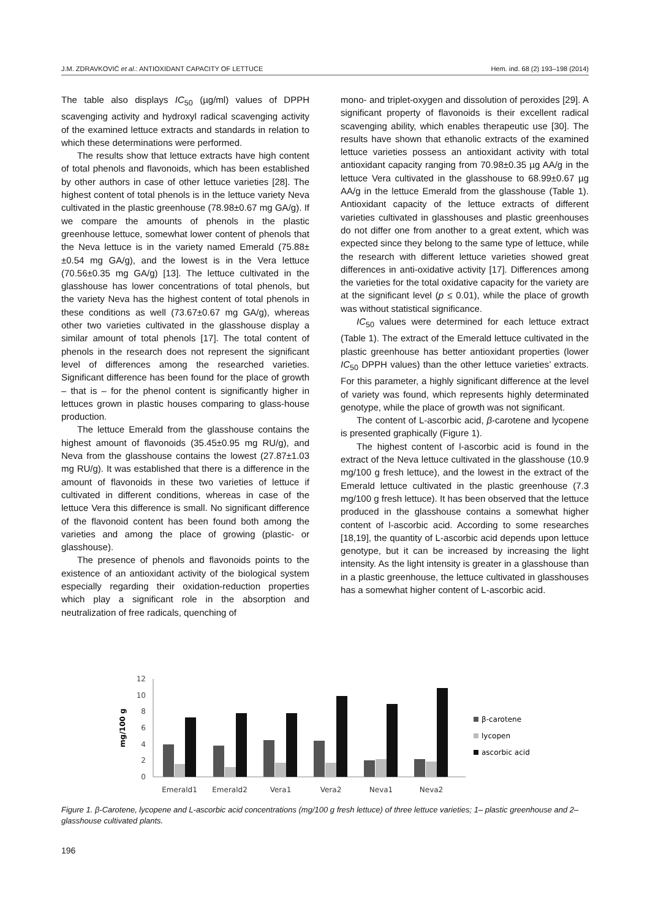J.M. ZDRAVKOVIĆ et al.: ANTIOXIDANT CAPACITY OF LETTUCE Hem. ind. 68 (2) 193–198 (2014)
The table also displays IC<sub>50</sub> (µg/ml) values of DPPH scavenging activity and hydroxyl radical scavenging activity of the examined lettuce extracts and standards in relation to which these determinations were performed.
The results show that lettuce extracts have high content of total phenols and flavonoids, which has been established by other authors in case of other lettuce varieties [28]. The highest content of total phenols is in the lettuce variety Neva cultivated in the plastic greenhouse (78.98±0.67 mg GA/g). If we compare the amounts of phenols in the plastic greenhouse lettuce, somewhat lower content of phenols that the Neva lettuce is in the variety named Emerald (75.88± ±0.54 mg GA/g), and the lowest is in the Vera lettuce (70.56±0.35 mg GA/g) [13]. The lettuce cultivated in the glasshouse has lower concentrations of total phenols, but the variety Neva has the highest content of total phenols in these conditions as well (73.67±0.67 mg GA/g), whereas other two varieties cultivated in the glasshouse display a similar amount of total phenols [17]. The total content of phenols in the research does not represent the significant level of differences among the researched varieties. Significant difference has been found for the place of growth – that is – for the phenol content is significantly higher in lettuces grown in plastic houses comparing to glass-house production.
The lettuce Emerald from the glasshouse contains the highest amount of flavonoids (35.45±0.95 mg RU/g), and Neva from the glasshouse contains the lowest (27.87±1.03 mg RU/g). It was established that there is a difference in the amount of flavonoids in these two varieties of lettuce if cultivated in different conditions, whereas in case of the lettuce Vera this difference is small. No significant difference of the flavonoid content has been found both among the varieties and among the place of growing (plastic- or glasshouse).
The presence of phenols and flavonoids points to the existence of an antioxidant activity of the biological system especially regarding their oxidation-reduction properties which play a significant role in the absorption and neutralization of free radicals, quenching of
mono- and triplet-oxygen and dissolution of peroxides [29]. A significant property of flavonoids is their excellent radical scavenging ability, which enables therapeutic use [30]. The results have shown that ethanolic extracts of the examined lettuce varieties possess an antioxidant activity with total antioxidant capacity ranging from 70.98±0.35 µg AA/g in the lettuce Vera cultivated in the glasshouse to 68.99±0.67 µg AA/g in the lettuce Emerald from the glasshouse (Table 1). Antioxidant capacity of the lettuce extracts of different varieties cultivated in glasshouses and plastic greenhouses do not differ one from another to a great extent, which was expected since they belong to the same type of lettuce, while the research with different lettuce varieties showed great differences in anti-oxidative activity [17]. Differences among the varieties for the total oxidative capacity for the variety are at the significant level (p ≤ 0.01), while the place of growth was without statistical significance.
IC<sub>50</sub> values were determined for each lettuce extract (Table 1). The extract of the Emerald lettuce cultivated in the plastic greenhouse has better antioxidant properties (lower IC<sub>50</sub> DPPH values) than the other lettuce varieties’ extracts. For this parameter, a highly significant difference at the level of variety was found, which represents highly determinated genotype, while the place of growth was not significant.
The content of L-ascorbic acid, β-carotene and lycopene is presented graphically (Figure 1).
The highest content of l-ascorbic acid is found in the extract of the Neva lettuce cultivated in the glasshouse (10.9 mg/100 g fresh lettuce), and the lowest in the extract of the Emerald lettuce cultivated in the plastic greenhouse (7.3 mg/100 g fresh lettuce). It has been observed that the lettuce produced in the glasshouse contains a somewhat higher content of l-ascorbic acid. According to some researches [18,19], the quantity of L-ascorbic acid depends upon lettuce genotype, but it can be increased by increasing the light intensity. As the light intensity is greater in a glasshouse than in a plastic greenhouse, the lettuce cultivated in glasshouses has a somewhat higher content of L-ascorbic acid.
0
2
4
6
8
10
12
mg/100 g
Emerald1
Emerald2
Vera1
Vera2
Neva1
Neva2
β-carotene
lycopen
ascorbic acid
Figure 1. β-Carotene, lycopene and L-ascorbic acid concentrations (mg/100 g fresh lettuce) of three lettuce varieties; 1– plastic greenhouse and 2– glasshouse cultivated plants.
196